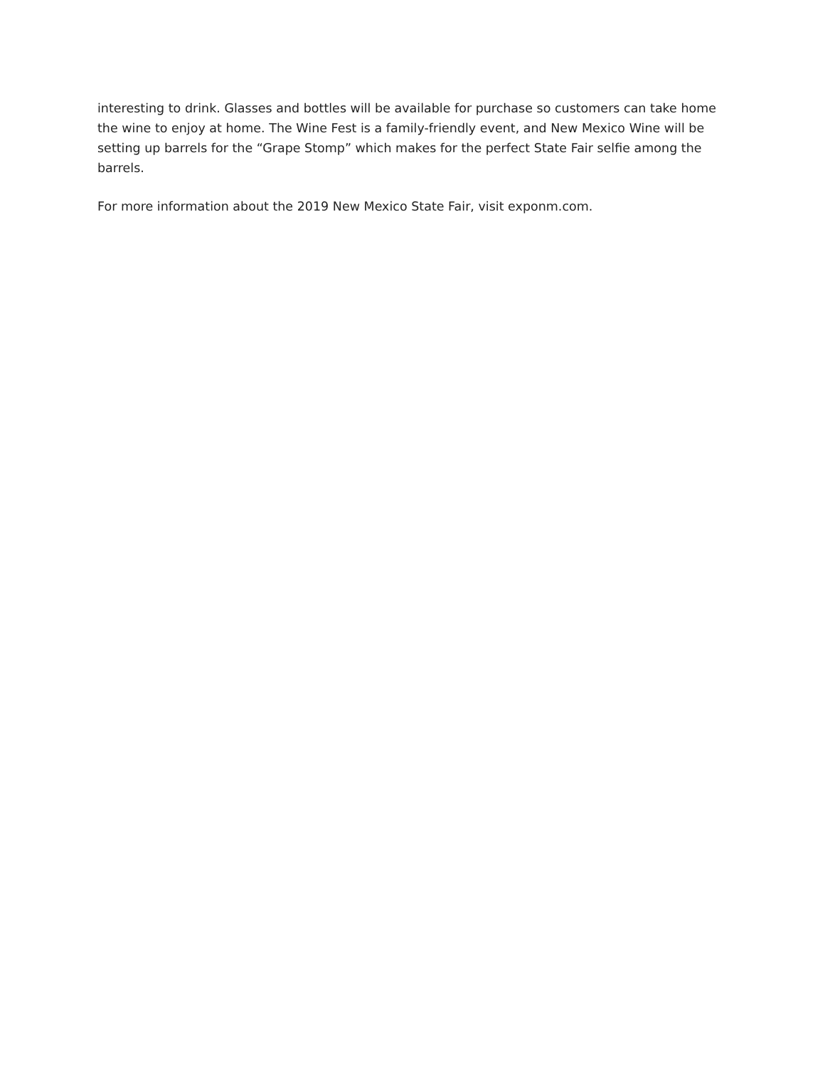interesting to drink. Glasses and bottles will be available for purchase so customers can take home the wine to enjoy at home. The Wine Fest is a family-friendly event, and New Mexico Wine will be setting up barrels for the “Grape Stomp” which makes for the perfect State Fair selfie among the barrels.
For more information about the 2019 New Mexico State Fair, visit exponm.com.